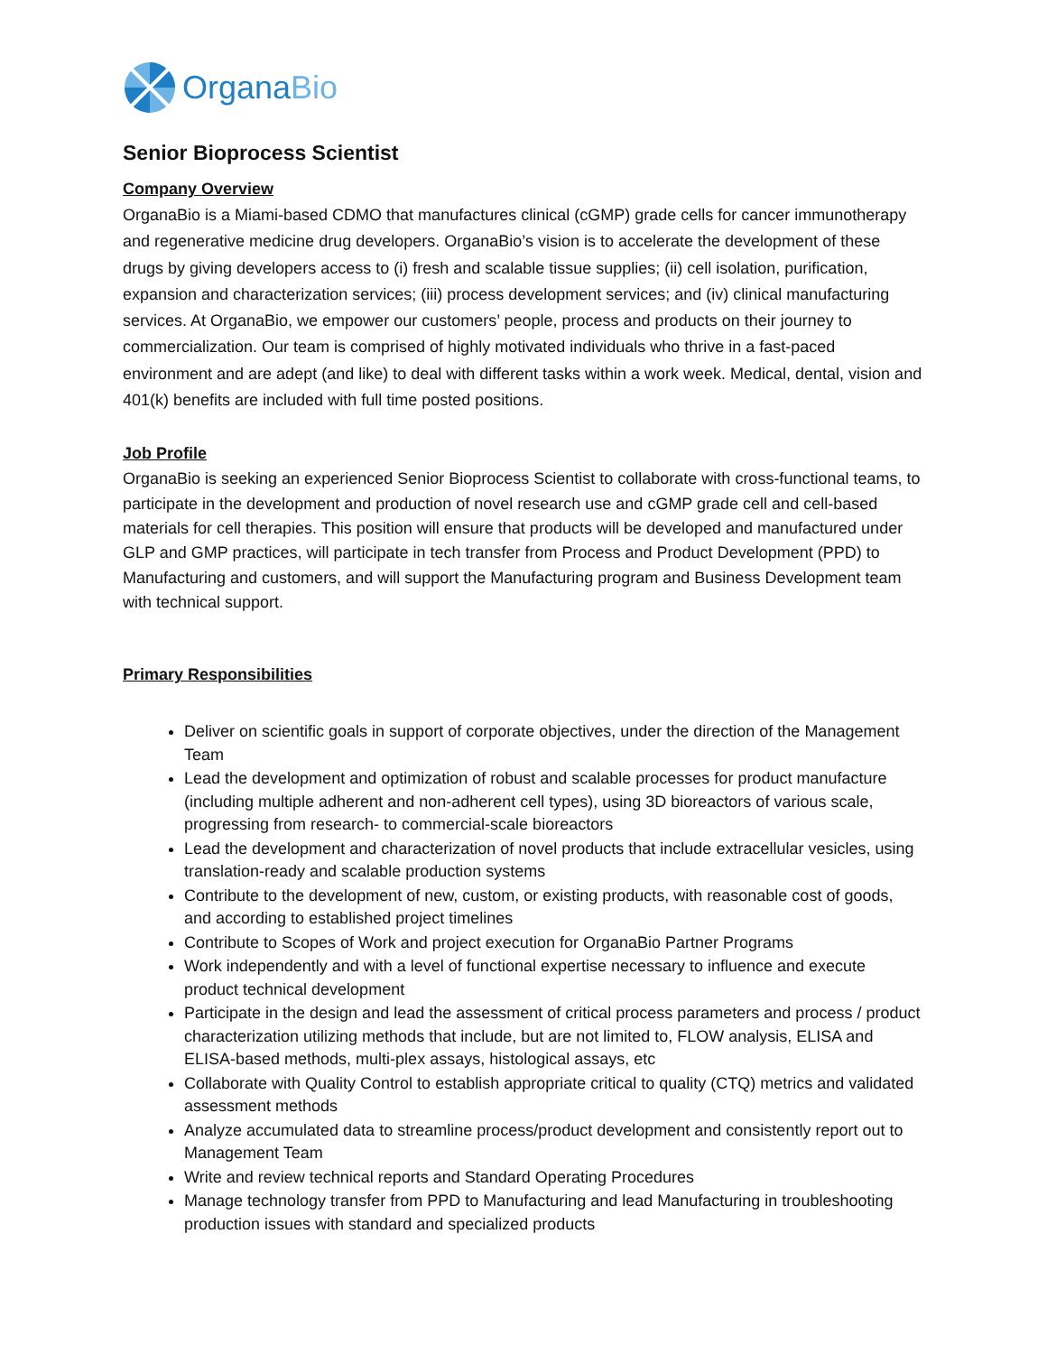OrganaBio
Senior Bioprocess Scientist
Company Overview
OrganaBio is a Miami-based CDMO that manufactures clinical (cGMP) grade cells for cancer immunotherapy and regenerative medicine drug developers. OrganaBio’s vision is to accelerate the development of these drugs by giving developers access to (i) fresh and scalable tissue supplies; (ii) cell isolation, purification, expansion and characterization services; (iii) process development services; and (iv) clinical manufacturing services. At OrganaBio, we empower our customers’ people, process and products on their journey to commercialization. Our team is comprised of highly motivated individuals who thrive in a fast-paced environment and are adept (and like) to deal with different tasks within a work week. Medical, dental, vision and 401(k) benefits are included with full time posted positions.
Job Profile
OrganaBio is seeking an experienced Senior Bioprocess Scientist to collaborate with cross-functional teams, to participate in the development and production of novel research use and cGMP grade cell and cell-based materials for cell therapies. This position will ensure that products will be developed and manufactured under GLP and GMP practices, will participate in tech transfer from Process and Product Development (PPD) to Manufacturing and customers, and will support the Manufacturing program and Business Development team with technical support.
Primary Responsibilities
Deliver on scientific goals in support of corporate objectives, under the direction of the Management Team
Lead the development and optimization of robust and scalable processes for product manufacture (including multiple adherent and non-adherent cell types), using 3D bioreactors of various scale, progressing from research- to commercial-scale bioreactors
Lead the development and characterization of novel products that include extracellular vesicles, using translation-ready and scalable production systems
Contribute to the development of new, custom, or existing products, with reasonable cost of goods, and according to established project timelines
Contribute to Scopes of Work and project execution for OrganaBio Partner Programs
Work independently and with a level of functional expertise necessary to influence and execute product technical development
Participate in the design and lead the assessment of critical process parameters and process / product characterization utilizing methods that include, but are not limited to, FLOW analysis, ELISA and ELISA-based methods, multi-plex assays, histological assays, etc
Collaborate with Quality Control to establish appropriate critical to quality (CTQ) metrics and validated assessment methods
Analyze accumulated data to streamline process/product development and consistently report out to Management Team
Write and review technical reports and Standard Operating Procedures
Manage technology transfer from PPD to Manufacturing and lead Manufacturing in troubleshooting production issues with standard and specialized products